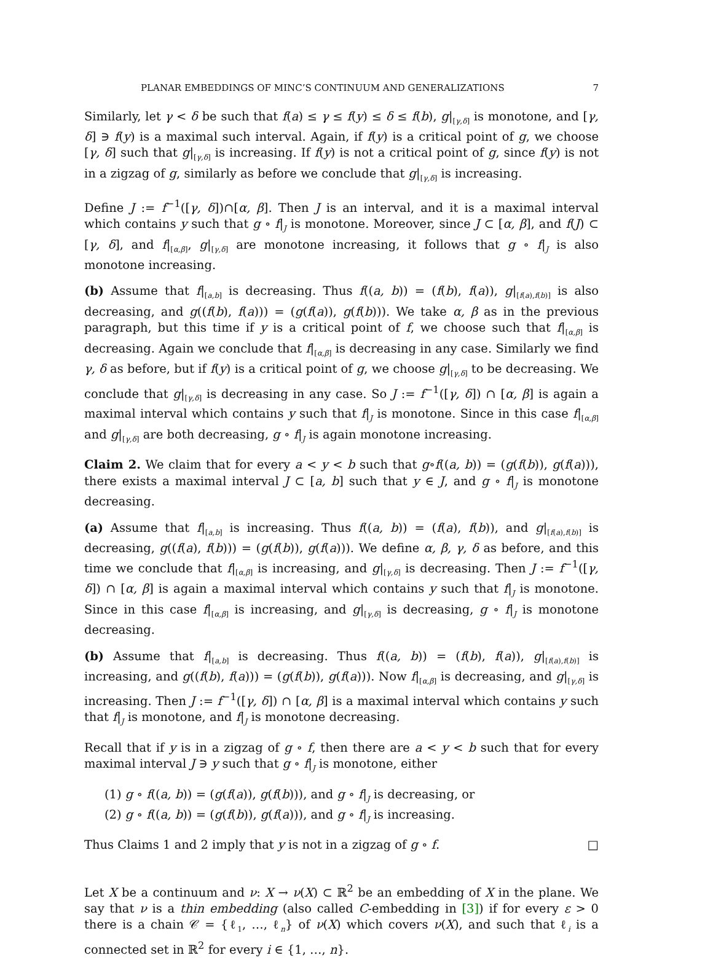PLANAR EMBEDDINGS OF MINC’S CONTINUUM AND GENERALIZATIONS 7
Similarly, let γ < δ be such that f(a) ≤ γ ≤ f(y) ≤ δ ≤ f(b), g|<sub>[γ,δ]</sub> is monotone, and [γ, δ] ∋ f(y) is a maximal such interval. Again, if f(y) is a critical point of g, we choose [γ, δ] such that g|<sub>[γ,δ]</sub> is increasing. If f(y) is not a critical point of g, since f(y) is not in a zigzag of g, similarly as before we conclude that g|<sub>[γ,δ]</sub> is increasing.
Define J := f<sup>−1</sup>([γ, δ])∩[α, β]. Then J is an interval, and it is a maximal interval which contains y such that g ∘ f|<sub>J</sub> is monotone. Moreover, since J ⊂ [α, β], and f(J) ⊂ [γ, δ], and f|<sub>[α,β]</sub>, g|<sub>[γ,δ]</sub> are monotone increasing, it follows that g ∘ f|<sub>J</sub> is also monotone increasing.
(b) Assume that f|<sub>[a,b]</sub> is decreasing. Thus f((a, b)) = (f(b), f(a)), g|<sub>[f(a),f(b)]</sub> is also decreasing, and g((f(b), f(a))) = (g(f(a)), g(f(b))). We take α, β as in the previous paragraph, but this time if y is a critical point of f, we choose such that f|<sub>[α,β]</sub> is decreasing. Again we conclude that f|<sub>[α,β]</sub> is decreasing in any case. Similarly we find γ, δ as before, but if f(y) is a critical point of g, we choose g|<sub>[γ,δ]</sub> to be decreasing. We conclude that g|<sub>[γ,δ]</sub> is decreasing in any case. So J := f<sup>−1</sup>([γ, δ]) ∩ [α, β] is again a maximal interval which contains y such that f|<sub>J</sub> is monotone. Since in this case f|<sub>[α,β]</sub> and g|<sub>[γ,δ]</sub> are both decreasing, g ∘ f|<sub>J</sub> is again monotone increasing.
Claim 2. We claim that for every a < y < b such that g∘f((a, b)) = (g(f(b)), g(f(a))), there exists a maximal interval J ⊂ [a, b] such that y ∈ J, and g ∘ f|<sub>J</sub> is monotone decreasing.
(a) Assume that f|<sub>[a,b]</sub> is increasing. Thus f((a, b)) = (f(a), f(b)), and g|<sub>[f(a),f(b)]</sub> is decreasing, g((f(a), f(b))) = (g(f(b)), g(f(a))). We define α, β, γ, δ as before, and this time we conclude that f|<sub>[α,β]</sub> is increasing, and g|<sub>[γ,δ]</sub> is decreasing. Then J := f<sup>−1</sup>([γ, δ]) ∩ [α, β] is again a maximal interval which contains y such that f|<sub>J</sub> is monotone. Since in this case f|<sub>[α,β]</sub> is increasing, and g|<sub>[γ,δ]</sub> is decreasing, g ∘ f|<sub>J</sub> is monotone decreasing.
(b) Assume that f|<sub>[a,b]</sub> is decreasing. Thus f((a, b)) = (f(b), f(a)), g|<sub>[f(a),f(b)]</sub> is increasing, and g((f(b), f(a))) = (g(f(b)), g(f(a))). Now f|<sub>[α,β]</sub> is decreasing, and g|<sub>[γ,δ]</sub> is increasing. Then J := f<sup>−1</sup>([γ, δ]) ∩ [α, β] is a maximal interval which contains y such that f|<sub>J</sub> is monotone, and f|<sub>J</sub> is monotone decreasing.
Recall that if y is in a zigzag of g ∘ f, then there are a < y < b such that for every maximal interval J ∋ y such that g ∘ f|<sub>J</sub> is monotone, either
(1) g ∘ f((a, b)) = (g(f(a)), g(f(b))), and g ∘ f|<sub>J</sub> is decreasing, or
(2) g ∘ f((a, b)) = (g(f(b)), g(f(a))), and g ∘ f|<sub>J</sub> is increasing.
Thus Claims 1 and 2 imply that y is not in a zigzag of g ∘ f. □
Let X be a continuum and ν: X → ν(X) ⊂ ℝ<sup>2</sup> be an embedding of X in the plane. We say that ν is a thin embedding (also called C-embedding in [3]) if for every ε > 0 there is a chain 𝒞 = {ℓ<sub>1</sub>, …, ℓ<sub>n</sub>} of ν(X) which covers ν(X), and such that ℓ<sub>i</sub> is a connected set in ℝ<sup>2</sup> for every i ∈ {1, …, n}.